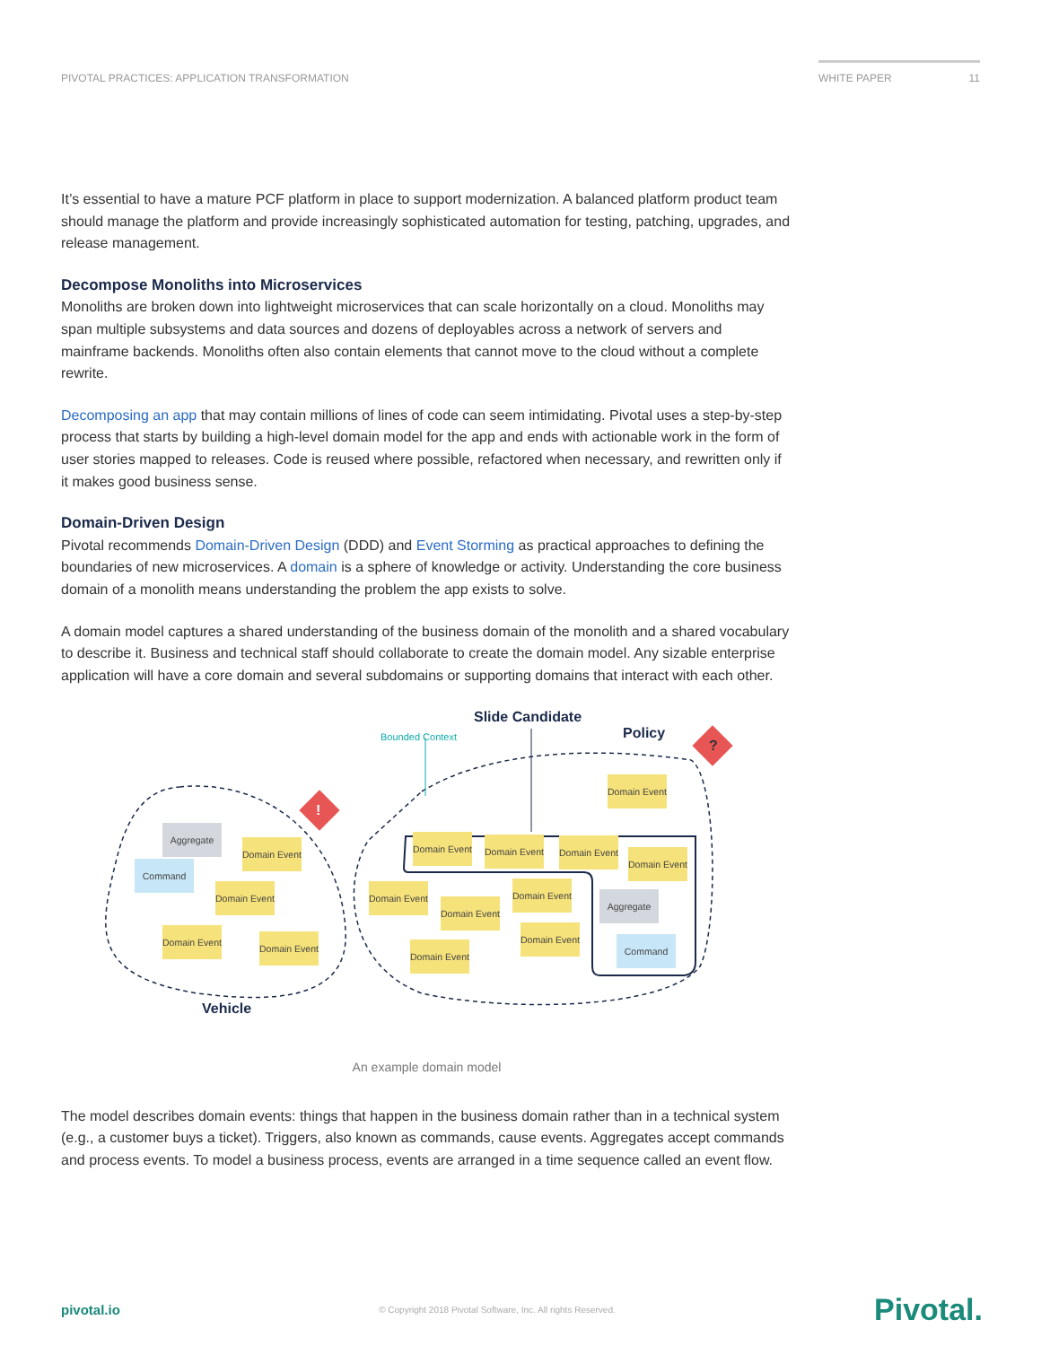PIVOTAL PRACTICES: APPLICATION TRANSFORMATION WHITE PAPER 11
It’s essential to have a mature PCF platform in place to support modernization. A balanced platform product team should manage the platform and provide increasingly sophisticated automation for testing, patching, upgrades, and release management.
Decompose Monoliths into Microservices
Monoliths are broken down into lightweight microservices that can scale horizontally on a cloud. Monoliths may span multiple subsystems and data sources and dozens of deployables across a network of servers and mainframe backends. Monoliths often also contain elements that cannot move to the cloud without a complete rewrite.
Decomposing an app that may contain millions of lines of code can seem intimidating. Pivotal uses a step-by-step process that starts by building a high-level domain model for the app and ends with actionable work in the form of user stories mapped to releases. Code is reused where possible, refactored when necessary, and rewritten only if it makes good business sense.
Domain-Driven Design
Pivotal recommends Domain-Driven Design (DDD) and Event Storming as practical approaches to defining the boundaries of new microservices. A domain is a sphere of knowledge or activity. Understanding the core business domain of a monolith means understanding the problem the app exists to solve.
A domain model captures a shared understanding of the business domain of the monolith and a shared vocabulary to describe it. Business and technical staff should collaborate to create the domain model. Any sizable enterprise application will have a core domain and several subdomains or supporting domains that interact with each other.
Slide Candidate
Bounded Context Policy
!
?
Aggregate
Domain Event
Command
Domain Event
Domain Event
Domain Event
Domain Event
Domain Event
Domain Event
Domain Event
Domain Event
Domain Event
Domain Event
Domain Event
Aggregate
Domain Event
Domain Event
Command
Vehicle
An example domain model
The model describes domain events: things that happen in the business domain rather than in a technical system (e.g., a customer buys a ticket). Triggers, also known as commands, cause events. Aggregates accept commands and process events. To model a business process, events are arranged in a time sequence called an event flow.
pivotal.io © Copyright 2018 Pivotal Software, Inc. All rights Reserved. Pivotal.